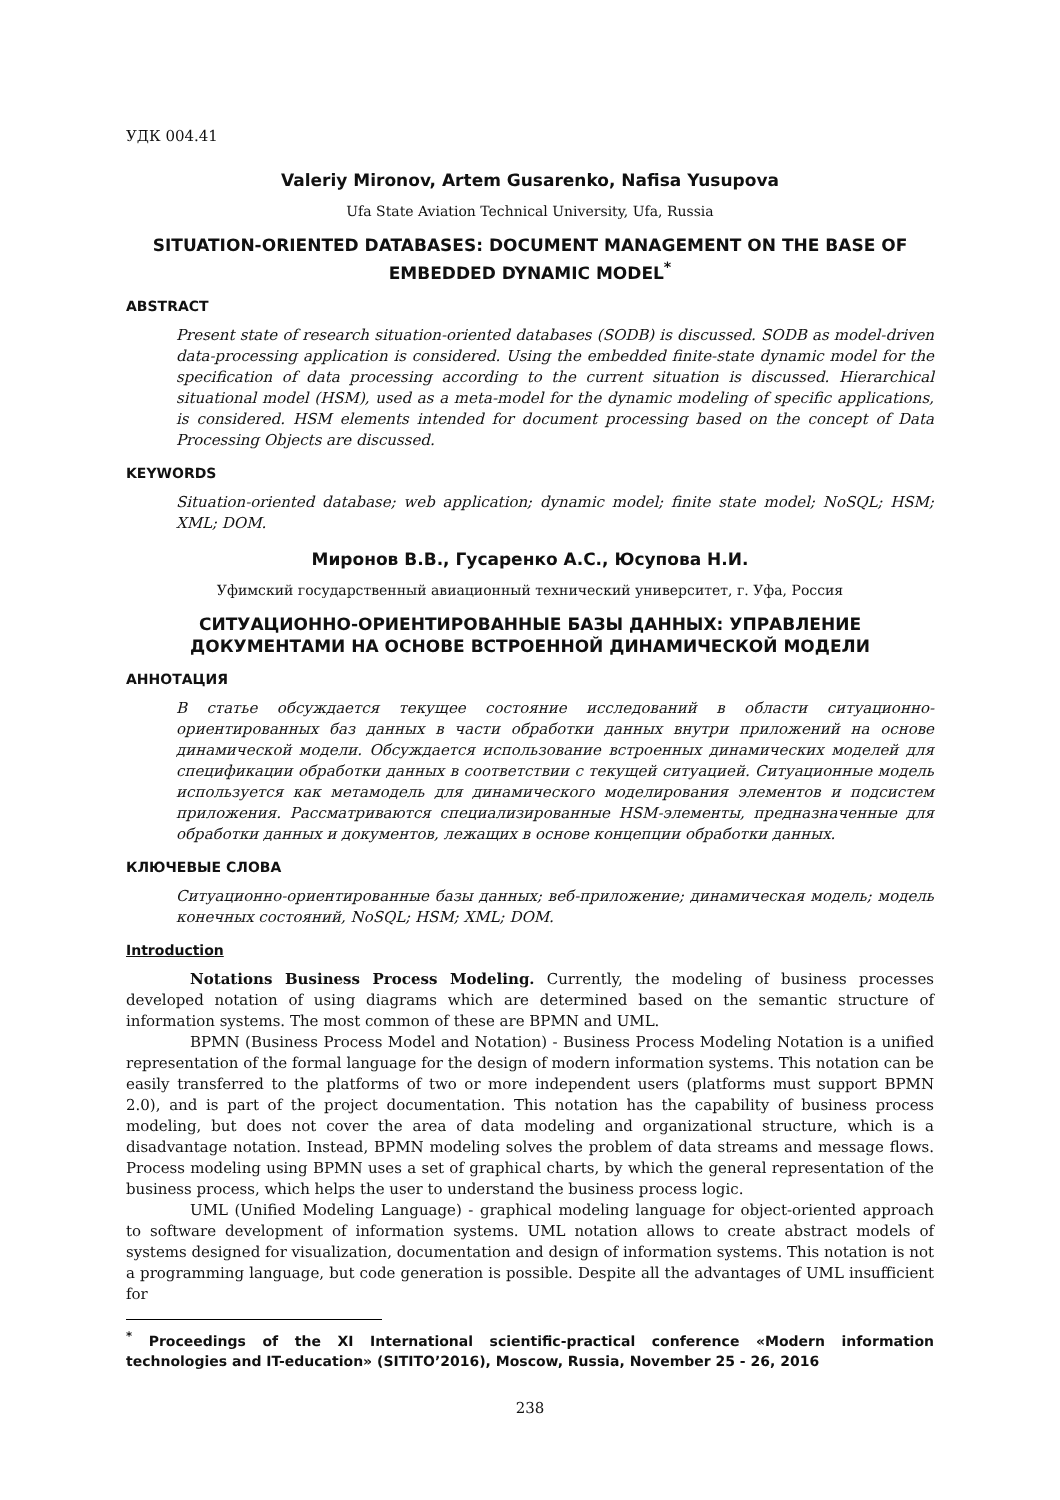УДК 004.41
Valeriy Mironov, Artem Gusarenko, Nafisa Yusupova
Ufa State Aviation Technical University, Ufa, Russia
SITUATION-ORIENTED DATABASES: DOCUMENT MANAGEMENT ON THE BASE OF EMBEDDED DYNAMIC MODEL<sup>*</sup>
ABSTRACT
Present state of research situation-oriented databases (SODB) is discussed. SODB as model-driven data-processing application is considered. Using the embedded finite-state dynamic model for the specification of data processing according to the current situation is discussed. Hierarchical situational model (HSM), used as a meta-model for the dynamic modeling of specific applications, is considered. HSM elements intended for document processing based on the concept of Data Processing Objects are discussed.
KEYWORDS
Situation-oriented database; web application; dynamic model; finite state model; NoSQL; HSM; XML; DOM.
Миронов В.В., Гусаренко А.С., Юсупова Н.И.
Уфимский государственный авиационный технический университет, г. Уфа, Россия
СИТУАЦИОННО-ОРИЕНТИРОВАННЫЕ БАЗЫ ДАННЫХ: УПРАВЛЕНИЕ ДОКУМЕНТАМИ НА ОСНОВЕ ВСТРОЕННОЙ ДИНАМИЧЕСКОЙ МОДЕЛИ
АННОТАЦИЯ
В статье обсуждается текущее состояние исследований в области ситуационно-ориентированных баз данных в части обработки данных внутри приложений на основе динамической модели. Обсуждается использование встроенных динамических моделей для спецификации обработки данных в соответствии с текущей ситуацией. Ситуационные модель используется как метамодель для динамического моделирования элементов и подсистем приложения. Рассматриваются специализированные HSM-элементы, предназначенные для обработки данных и документов, лежащих в основе концепции обработки данных.
КЛЮЧЕВЫЕ СЛОВА
Ситуационно-ориентированные базы данных; веб-приложение; динамическая модель; модель конечных состояний, NoSQL; HSM; XML; DOM.
Introduction
Notations Business Process Modeling. Currently, the modeling of business processes developed notation of using diagrams which are determined based on the semantic structure of information systems. The most common of these are BPMN and UML.
BPMN (Business Process Model and Notation) - Business Process Modeling Notation is a unified representation of the formal language for the design of modern information systems. This notation can be easily transferred to the platforms of two or more independent users (platforms must support BPMN 2.0), and is part of the project documentation. This notation has the capability of business process modeling, but does not cover the area of data modeling and organizational structure, which is a disadvantage notation. Instead, BPMN modeling solves the problem of data streams and message flows. Process modeling using BPMN uses a set of graphical charts, by which the general representation of the business process, which helps the user to understand the business process logic.
UML (Unified Modeling Language) - graphical modeling language for object-oriented approach to software development of information systems. UML notation allows to create abstract models of systems designed for visualization, documentation and design of information systems. This notation is not a programming language, but code generation is possible. Despite all the advantages of UML insufficient for
<sup>*</sup> Proceedings of the XI International scientific-practical conference «Modern information technologies and IT-education» (SITITO’2016), Moscow, Russia, November 25 - 26, 2016
238